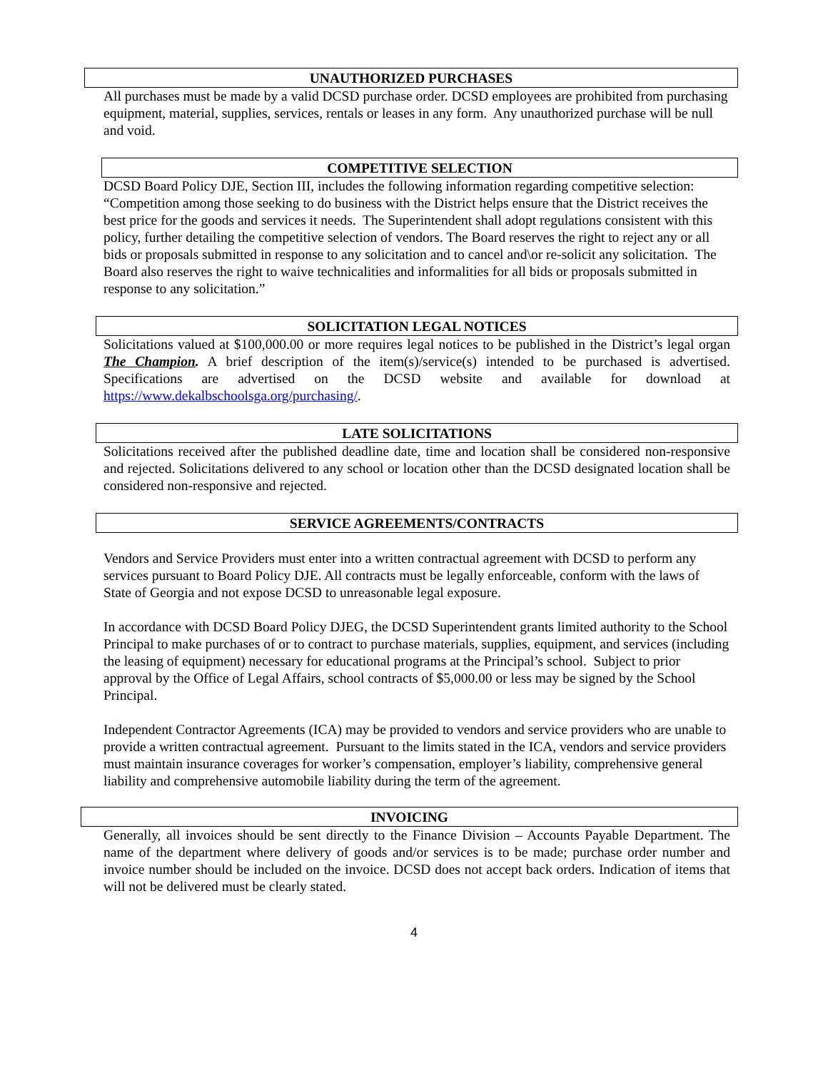UNAUTHORIZED PURCHASES
All purchases must be made by a valid DCSD purchase order. DCSD employees are prohibited from purchasing equipment, material, supplies, services, rentals or leases in any form. Any unauthorized purchase will be null and void.
COMPETITIVE SELECTION
DCSD Board Policy DJE, Section III, includes the following information regarding competitive selection: “Competition among those seeking to do business with the District helps ensure that the District receives the best price for the goods and services it needs. The Superintendent shall adopt regulations consistent with this policy, further detailing the competitive selection of vendors. The Board reserves the right to reject any or all bids or proposals submitted in response to any solicitation and to cancel and\or re-solicit any solicitation. The Board also reserves the right to waive technicalities and informalities for all bids or proposals submitted in response to any solicitation.”
SOLICITATION LEGAL NOTICES
Solicitations valued at $100,000.00 or more requires legal notices to be published in the District’s legal organ The Champion. A brief description of the item(s)/service(s) intended to be purchased is advertised. Specifications are advertised on the DCSD website and available for download at https://www.dekalbschoolsga.org/purchasing/.
LATE SOLICITATIONS
Solicitations received after the published deadline date, time and location shall be considered non-responsive and rejected. Solicitations delivered to any school or location other than the DCSD designated location shall be considered non-responsive and rejected.
SERVICE AGREEMENTS/CONTRACTS
Vendors and Service Providers must enter into a written contractual agreement with DCSD to perform any services pursuant to Board Policy DJE. All contracts must be legally enforceable, conform with the laws of State of Georgia and not expose DCSD to unreasonable legal exposure.
In accordance with DCSD Board Policy DJEG, the DCSD Superintendent grants limited authority to the School Principal to make purchases of or to contract to purchase materials, supplies, equipment, and services (including the leasing of equipment) necessary for educational programs at the Principal’s school. Subject to prior approval by the Office of Legal Affairs, school contracts of $5,000.00 or less may be signed by the School Principal.
Independent Contractor Agreements (ICA) may be provided to vendors and service providers who are unable to provide a written contractual agreement. Pursuant to the limits stated in the ICA, vendors and service providers must maintain insurance coverages for worker’s compensation, employer’s liability, comprehensive general liability and comprehensive automobile liability during the term of the agreement.
INVOICING
Generally, all invoices should be sent directly to the Finance Division – Accounts Payable Department. The name of the department where delivery of goods and/or services is to be made; purchase order number and invoice number should be included on the invoice. DCSD does not accept back orders. Indication of items that will not be delivered must be clearly stated.
4